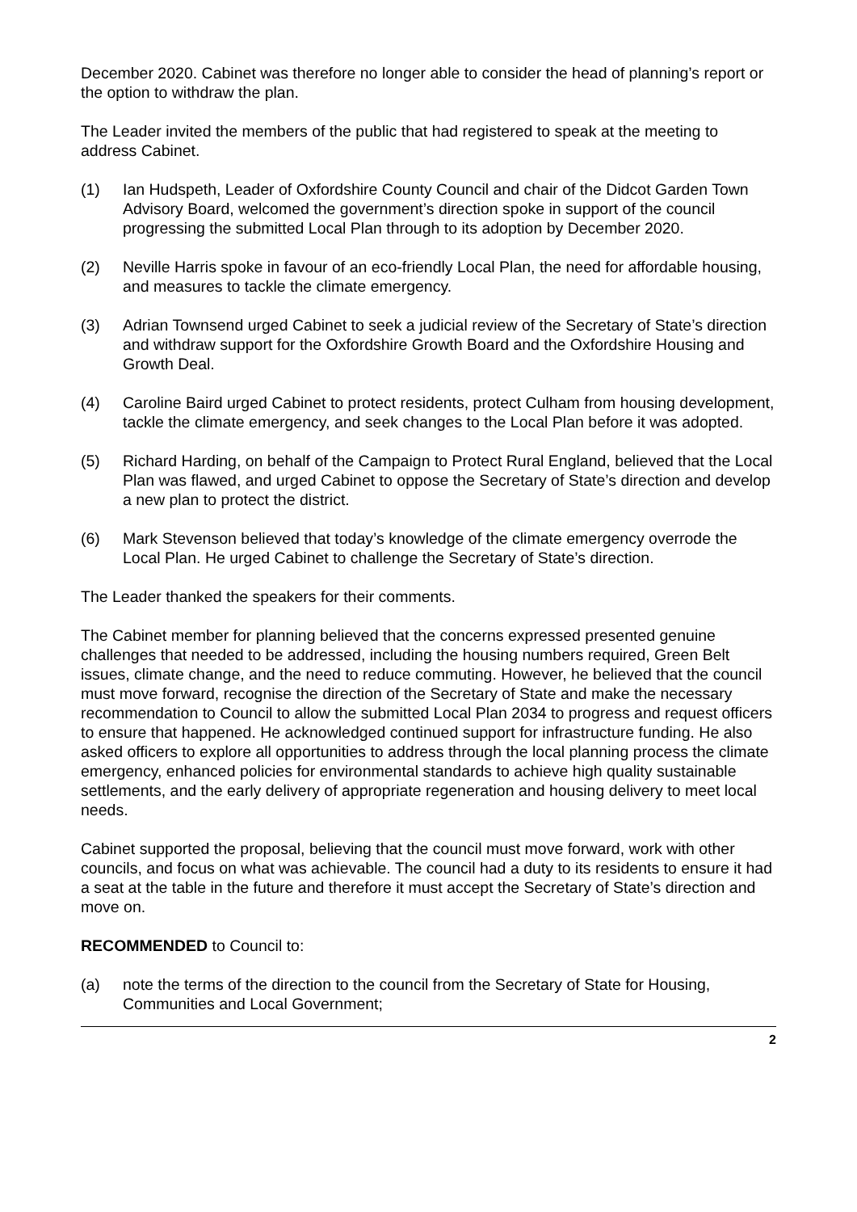December 2020. Cabinet was therefore no longer able to consider the head of planning’s report or the option to withdraw the plan.
The Leader invited the members of the public that had registered to speak at the meeting to address Cabinet.
(1) Ian Hudspeth, Leader of Oxfordshire County Council and chair of the Didcot Garden Town Advisory Board, welcomed the government’s direction spoke in support of the council progressing the submitted Local Plan through to its adoption by December 2020.
(2) Neville Harris spoke in favour of an eco-friendly Local Plan, the need for affordable housing, and measures to tackle the climate emergency.
(3) Adrian Townsend urged Cabinet to seek a judicial review of the Secretary of State’s direction and withdraw support for the Oxfordshire Growth Board and the Oxfordshire Housing and Growth Deal.
(4) Caroline Baird urged Cabinet to protect residents, protect Culham from housing development, tackle the climate emergency, and seek changes to the Local Plan before it was adopted.
(5) Richard Harding, on behalf of the Campaign to Protect Rural England, believed that the Local Plan was flawed, and urged Cabinet to oppose the Secretary of State’s direction and develop a new plan to protect the district.
(6) Mark Stevenson believed that today’s knowledge of the climate emergency overrode the Local Plan. He urged Cabinet to challenge the Secretary of State’s direction.
The Leader thanked the speakers for their comments.
The Cabinet member for planning believed that the concerns expressed presented genuine challenges that needed to be addressed, including the housing numbers required, Green Belt issues, climate change, and the need to reduce commuting. However, he believed that the council must move forward, recognise the direction of the Secretary of State and make the necessary recommendation to Council to allow the submitted Local Plan 2034 to progress and request officers to ensure that happened. He acknowledged continued support for infrastructure funding. He also asked officers to explore all opportunities to address through the local planning process the climate emergency, enhanced policies for environmental standards to achieve high quality sustainable settlements, and the early delivery of appropriate regeneration and housing delivery to meet local needs.
Cabinet supported the proposal, believing that the council must move forward, work with other councils, and focus on what was achievable. The council had a duty to its residents to ensure it had a seat at the table in the future and therefore it must accept the Secretary of State’s direction and move on.
RECOMMENDED to Council to:
(a) note the terms of the direction to the council from the Secretary of State for Housing, Communities and Local Government;
2